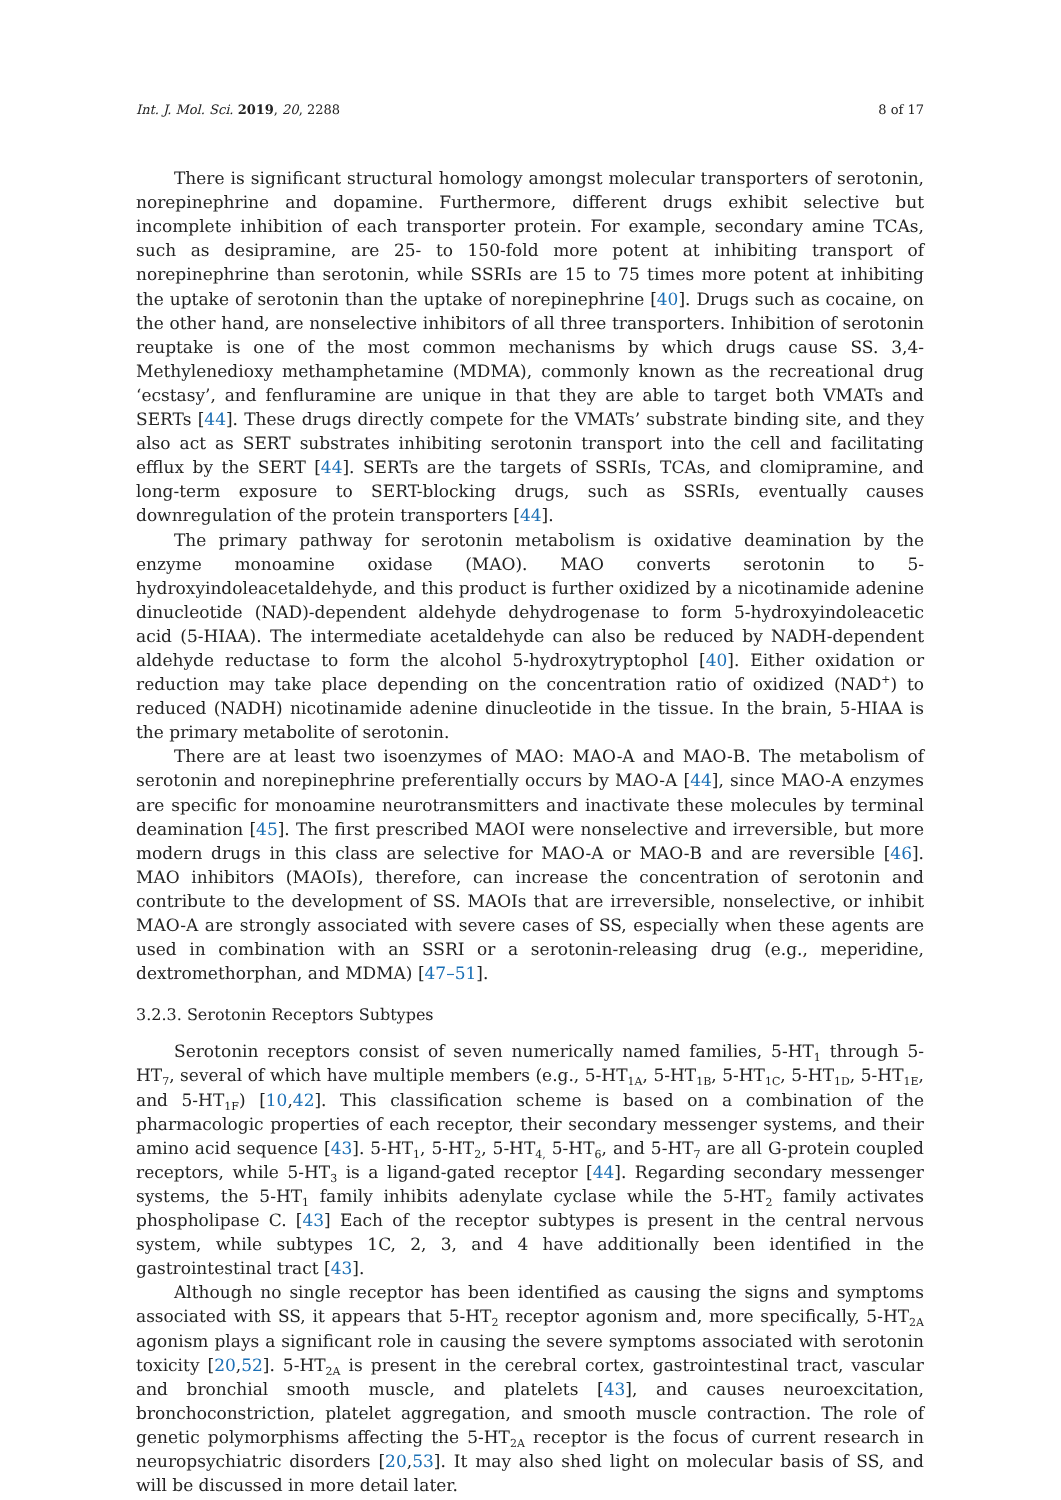Int. J. Mol. Sci. 2019, 20, 2288 8 of 17
There is significant structural homology amongst molecular transporters of serotonin, norepinephrine and dopamine. Furthermore, different drugs exhibit selective but incomplete inhibition of each transporter protein. For example, secondary amine TCAs, such as desipramine, are 25- to 150-fold more potent at inhibiting transport of norepinephrine than serotonin, while SSRIs are 15 to 75 times more potent at inhibiting the uptake of serotonin than the uptake of norepinephrine [40]. Drugs such as cocaine, on the other hand, are nonselective inhibitors of all three transporters. Inhibition of serotonin reuptake is one of the most common mechanisms by which drugs cause SS. 3,4-Methylenedioxy methamphetamine (MDMA), commonly known as the recreational drug ‘ecstasy’, and fenfluramine are unique in that they are able to target both VMATs and SERTs [44]. These drugs directly compete for the VMATs’ substrate binding site, and they also act as SERT substrates inhibiting serotonin transport into the cell and facilitating efflux by the SERT [44]. SERTs are the targets of SSRIs, TCAs, and clomipramine, and long-term exposure to SERT-blocking drugs, such as SSRIs, eventually causes downregulation of the protein transporters [44].
The primary pathway for serotonin metabolism is oxidative deamination by the enzyme monoamine oxidase (MAO). MAO converts serotonin to 5-hydroxyindoleacetaldehyde, and this product is further oxidized by a nicotinamide adenine dinucleotide (NAD)-dependent aldehyde dehydrogenase to form 5-hydroxyindoleacetic acid (5-HIAA). The intermediate acetaldehyde can also be reduced by NADH-dependent aldehyde reductase to form the alcohol 5-hydroxytryptophol [40]. Either oxidation or reduction may take place depending on the concentration ratio of oxidized (NAD<sup>+</sup>) to reduced (NADH) nicotinamide adenine dinucleotide in the tissue. In the brain, 5-HIAA is the primary metabolite of serotonin.
There are at least two isoenzymes of MAO: MAO-A and MAO-B. The metabolism of serotonin and norepinephrine preferentially occurs by MAO-A [44], since MAO-A enzymes are specific for monoamine neurotransmitters and inactivate these molecules by terminal deamination [45]. The first prescribed MAOI were nonselective and irreversible, but more modern drugs in this class are selective for MAO-A or MAO-B and are reversible [46]. MAO inhibitors (MAOIs), therefore, can increase the concentration of serotonin and contribute to the development of SS. MAOIs that are irreversible, nonselective, or inhibit MAO-A are strongly associated with severe cases of SS, especially when these agents are used in combination with an SSRI or a serotonin-releasing drug (e.g., meperidine, dextromethorphan, and MDMA) [47–51].
3.2.3. Serotonin Receptors Subtypes
Serotonin receptors consist of seven numerically named families, 5-HT<sub>1</sub> through 5-HT<sub>7</sub>, several of which have multiple members (e.g., 5-HT<sub>1A</sub>, 5-HT<sub>1B</sub>, 5-HT<sub>1C</sub>, 5-HT<sub>1D</sub>, 5-HT<sub>1E</sub>, and 5-HT<sub>1F</sub>) [10,42]. This classification scheme is based on a combination of the pharmacologic properties of each receptor, their secondary messenger systems, and their amino acid sequence [43]. 5-HT<sub>1</sub>, 5-HT<sub>2</sub>, 5-HT<sub>4,</sub> 5-HT<sub>6</sub>, and 5-HT<sub>7</sub> are all G-protein coupled receptors, while 5-HT<sub>3</sub> is a ligand-gated receptor [44]. Regarding secondary messenger systems, the 5-HT<sub>1</sub> family inhibits adenylate cyclase while the 5-HT<sub>2</sub> family activates phospholipase C. [43] Each of the receptor subtypes is present in the central nervous system, while subtypes 1C, 2, 3, and 4 have additionally been identified in the gastrointestinal tract [43].
Although no single receptor has been identified as causing the signs and symptoms associated with SS, it appears that 5-HT<sub>2</sub> receptor agonism and, more specifically, 5-HT<sub>2A</sub> agonism plays a significant role in causing the severe symptoms associated with serotonin toxicity [20,52]. 5-HT<sub>2A</sub> is present in the cerebral cortex, gastrointestinal tract, vascular and bronchial smooth muscle, and platelets [43], and causes neuroexcitation, bronchoconstriction, platelet aggregation, and smooth muscle contraction. The role of genetic polymorphisms affecting the 5-HT<sub>2A</sub> receptor is the focus of current research in neuropsychiatric disorders [20,53]. It may also shed light on molecular basis of SS, and will be discussed in more detail later.